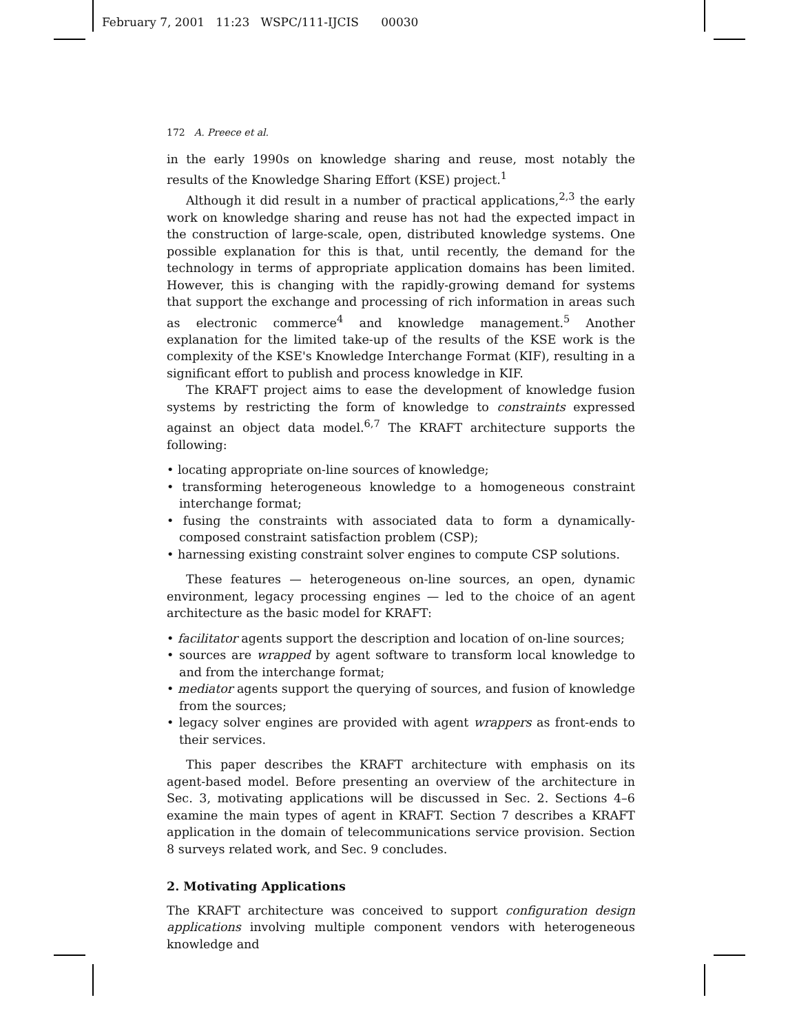February 7, 2001 11:23 WSPC/111-IJCIS 00030
172 A. Preece et al.
in the early 1990s on knowledge sharing and reuse, most notably the results of the Knowledge Sharing Effort (KSE) project.<sup>1</sup>
Although it did result in a number of practical applications,<sup>2,3</sup> the early work on knowledge sharing and reuse has not had the expected impact in the construction of large-scale, open, distributed knowledge systems. One possible explanation for this is that, until recently, the demand for the technology in terms of appropriate application domains has been limited. However, this is changing with the rapidly-growing demand for systems that support the exchange and processing of rich information in areas such as electronic commerce<sup>4</sup> and knowledge management.<sup>5</sup> Another explanation for the limited take-up of the results of the KSE work is the complexity of the KSE's Knowledge Interchange Format (KIF), resulting in a significant effort to publish and process knowledge in KIF.
The KRAFT project aims to ease the development of knowledge fusion systems by restricting the form of knowledge to constraints expressed against an object data model.<sup>6,7</sup> The KRAFT architecture supports the following:
• locating appropriate on-line sources of knowledge;
• transforming heterogeneous knowledge to a homogeneous constraint interchange format;
• fusing the constraints with associated data to form a dynamically-composed constraint satisfaction problem (CSP);
• harnessing existing constraint solver engines to compute CSP solutions.
These features — heterogeneous on-line sources, an open, dynamic environment, legacy processing engines — led to the choice of an agent architecture as the basic model for KRAFT:
• facilitator agents support the description and location of on-line sources;
• sources are wrapped by agent software to transform local knowledge to and from the interchange format;
• mediator agents support the querying of sources, and fusion of knowledge from the sources;
• legacy solver engines are provided with agent wrappers as front-ends to their services.
This paper describes the KRAFT architecture with emphasis on its agent-based model. Before presenting an overview of the architecture in Sec. 3, motivating applications will be discussed in Sec. 2. Sections 4–6 examine the main types of agent in KRAFT. Section 7 describes a KRAFT application in the domain of telecommunications service provision. Section 8 surveys related work, and Sec. 9 concludes.
2. Motivating Applications
The KRAFT architecture was conceived to support configuration design applications involving multiple component vendors with heterogeneous knowledge and